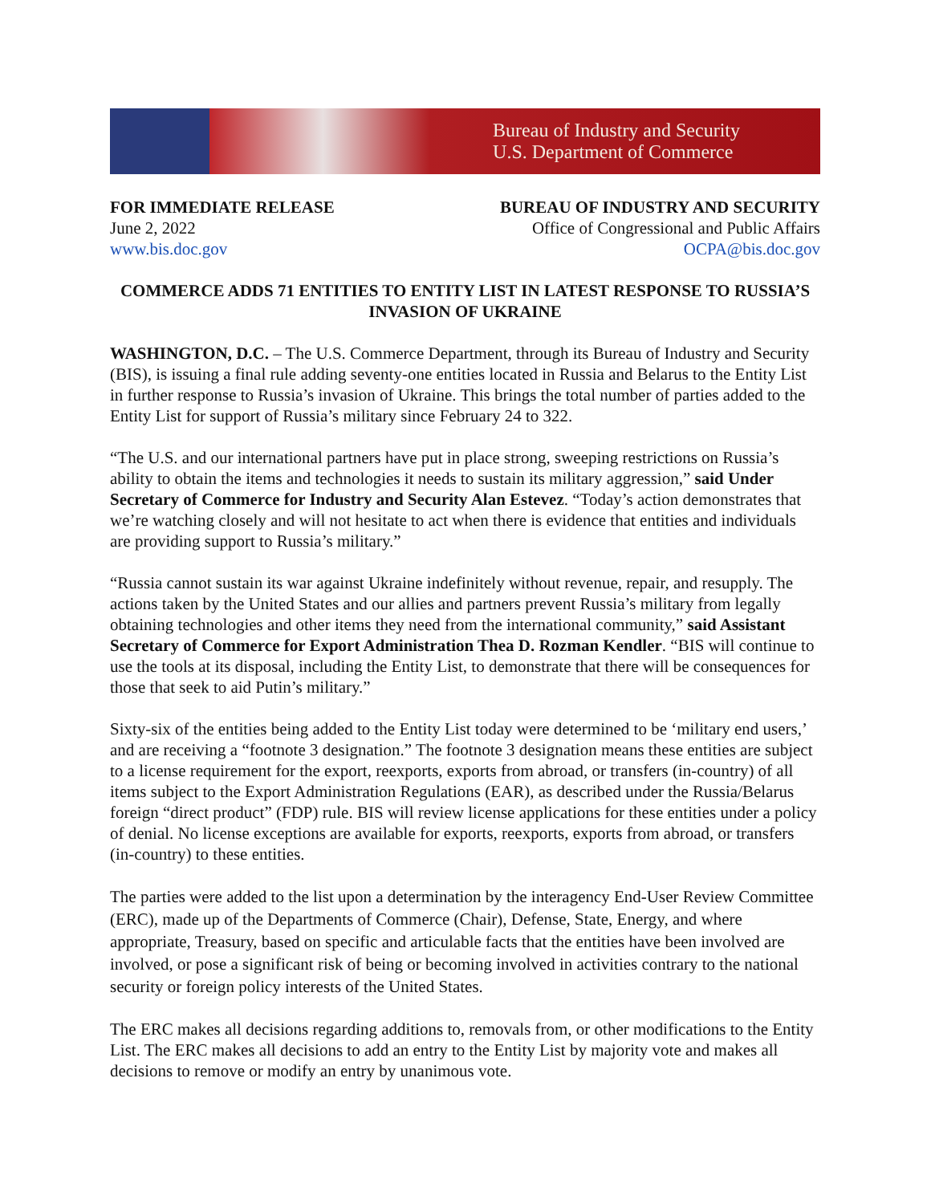Bureau of Industry and Security
U.S. Department of Commerce
FOR IMMEDIATE RELEASE
June 2, 2022
www.bis.doc.gov
BUREAU OF INDUSTRY AND SECURITY
Office of Congressional and Public Affairs
OCPA@bis.doc.gov
COMMERCE ADDS 71 ENTITIES TO ENTITY LIST IN LATEST RESPONSE TO RUSSIA’S INVASION OF UKRAINE
WASHINGTON, D.C. – The U.S. Commerce Department, through its Bureau of Industry and Security (BIS), is issuing a final rule adding seventy-one entities located in Russia and Belarus to the Entity List in further response to Russia’s invasion of Ukraine. This brings the total number of parties added to the Entity List for support of Russia’s military since February 24 to 322.
“The U.S. and our international partners have put in place strong, sweeping restrictions on Russia’s ability to obtain the items and technologies it needs to sustain its military aggression,” said Under Secretary of Commerce for Industry and Security Alan Estevez. “Today’s action demonstrates that we’re watching closely and will not hesitate to act when there is evidence that entities and individuals are providing support to Russia’s military.”
“Russia cannot sustain its war against Ukraine indefinitely without revenue, repair, and resupply. The actions taken by the United States and our allies and partners prevent Russia’s military from legally obtaining technologies and other items they need from the international community,” said Assistant Secretary of Commerce for Export Administration Thea D. Rozman Kendler. “BIS will continue to use the tools at its disposal, including the Entity List, to demonstrate that there will be consequences for those that seek to aid Putin’s military.”
Sixty-six of the entities being added to the Entity List today were determined to be ‘military end users,’ and are receiving a “footnote 3 designation.” The footnote 3 designation means these entities are subject to a license requirement for the export, reexports, exports from abroad, or transfers (in-country) of all items subject to the Export Administration Regulations (EAR), as described under the Russia/Belarus foreign “direct product” (FDP) rule. BIS will review license applications for these entities under a policy of denial. No license exceptions are available for exports, reexports, exports from abroad, or transfers (in-country) to these entities.
The parties were added to the list upon a determination by the interagency End-User Review Committee (ERC), made up of the Departments of Commerce (Chair), Defense, State, Energy, and where appropriate, Treasury, based on specific and articulable facts that the entities have been involved are involved, or pose a significant risk of being or becoming involved in activities contrary to the national security or foreign policy interests of the United States.
The ERC makes all decisions regarding additions to, removals from, or other modifications to the Entity List. The ERC makes all decisions to add an entry to the Entity List by majority vote and makes all decisions to remove or modify an entry by unanimous vote.